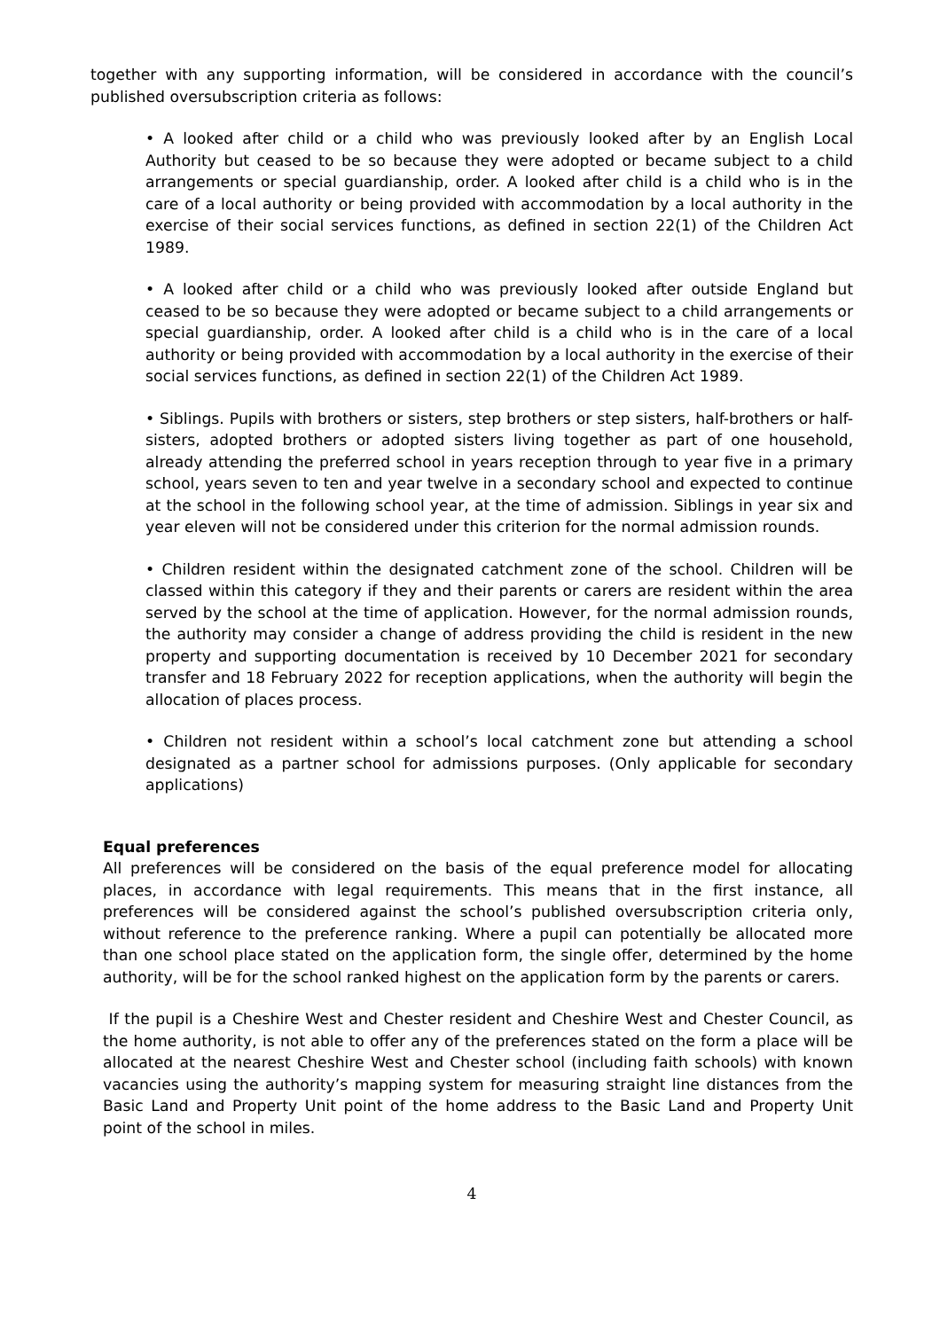together with any supporting information, will be considered in accordance with the council’s published oversubscription criteria as follows:
• A looked after child or a child who was previously looked after by an English Local Authority but ceased to be so because they were adopted or became subject to a child arrangements or special guardianship, order. A looked after child is a child who is in the care of a local authority or being provided with accommodation by a local authority in the exercise of their social services functions, as defined in section 22(1) of the Children Act 1989.
• A looked after child or a child who was previously looked after outside England but ceased to be so because they were adopted or became subject to a child arrangements or special guardianship, order. A looked after child is a child who is in the care of a local authority or being provided with accommodation by a local authority in the exercise of their social services functions, as defined in section 22(1) of the Children Act 1989.
• Siblings. Pupils with brothers or sisters, step brothers or step sisters, half-brothers or half-sisters, adopted brothers or adopted sisters living together as part of one household, already attending the preferred school in years reception through to year five in a primary school, years seven to ten and year twelve in a secondary school and expected to continue at the school in the following school year, at the time of admission. Siblings in year six and year eleven will not be considered under this criterion for the normal admission rounds.
• Children resident within the designated catchment zone of the school. Children will be classed within this category if they and their parents or carers are resident within the area served by the school at the time of application. However, for the normal admission rounds, the authority may consider a change of address providing the child is resident in the new property and supporting documentation is received by 10 December 2021 for secondary transfer and 18 February 2022 for reception applications, when the authority will begin the allocation of places process.
• Children not resident within a school’s local catchment zone but attending a school designated as a partner school for admissions purposes. (Only applicable for secondary applications)
Equal preferences
All preferences will be considered on the basis of the equal preference model for allocating places, in accordance with legal requirements. This means that in the first instance, all preferences will be considered against the school’s published oversubscription criteria only, without reference to the preference ranking. Where a pupil can potentially be allocated more than one school place stated on the application form, the single offer, determined by the home authority, will be for the school ranked highest on the application form by the parents or carers.
If the pupil is a Cheshire West and Chester resident and Cheshire West and Chester Council, as the home authority, is not able to offer any of the preferences stated on the form a place will be allocated at the nearest Cheshire West and Chester school (including faith schools) with known vacancies using the authority’s mapping system for measuring straight line distances from the Basic Land and Property Unit point of the home address to the Basic Land and Property Unit point of the school in miles.
4